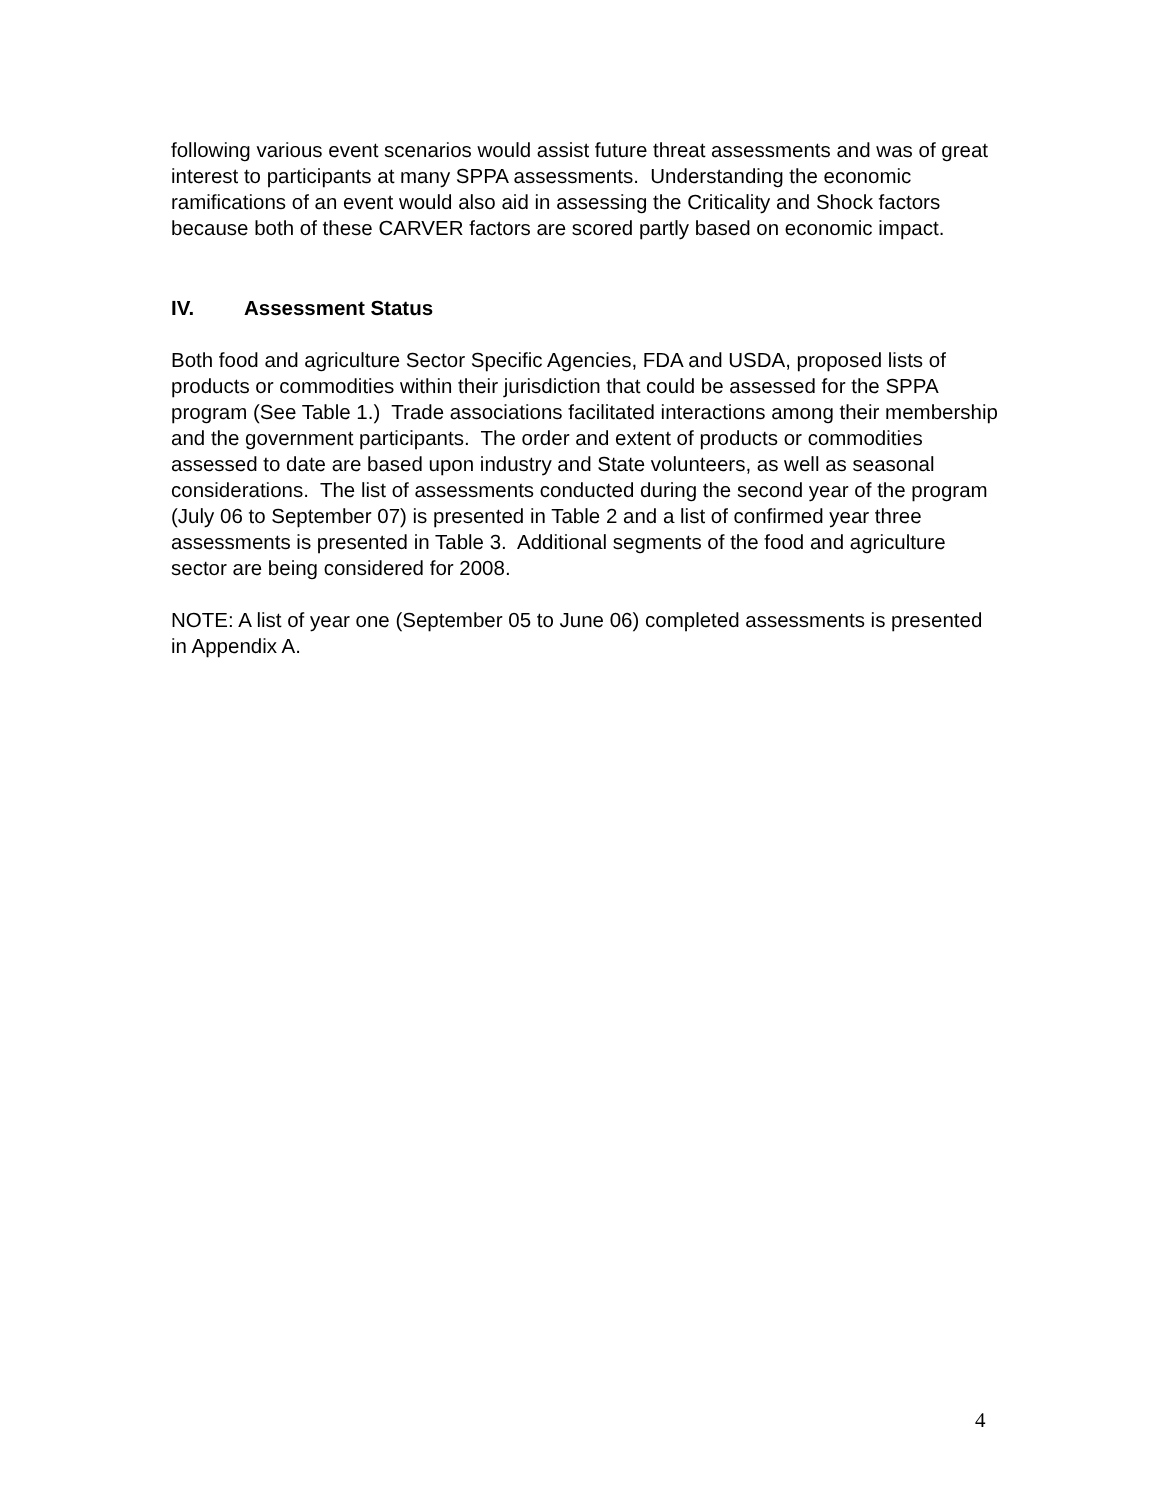following various event scenarios would assist future threat assessments and was of great interest to participants at many SPPA assessments. Understanding the economic ramifications of an event would also aid in assessing the Criticality and Shock factors because both of these CARVER factors are scored partly based on economic impact.
IV. Assessment Status
Both food and agriculture Sector Specific Agencies, FDA and USDA, proposed lists of products or commodities within their jurisdiction that could be assessed for the SPPA program (See Table 1.) Trade associations facilitated interactions among their membership and the government participants. The order and extent of products or commodities assessed to date are based upon industry and State volunteers, as well as seasonal considerations. The list of assessments conducted during the second year of the program (July 06 to September 07) is presented in Table 2 and a list of confirmed year three assessments is presented in Table 3. Additional segments of the food and agriculture sector are being considered for 2008.
NOTE: A list of year one (September 05 to June 06) completed assessments is presented in Appendix A.
4